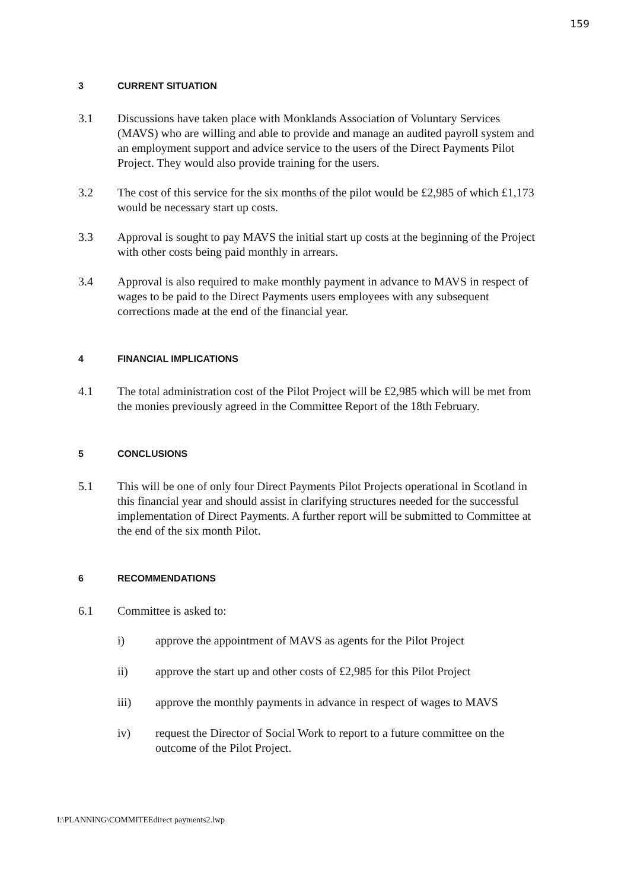159
3 CURRENT SITUATION
3.1 Discussions have taken place with Monklands Association of Voluntary Services (MAVS) who are willing and able to provide and manage an audited payroll system and an employment support and advice service to the users of the Direct Payments Pilot Project. They would also provide training for the users.
3.2 The cost of this service for the six months of the pilot would be £2,985 of which £1,173 would be necessary start up costs.
3.3 Approval is sought to pay MAVS the initial start up costs at the beginning of the Project with other costs being paid monthly in arrears.
3.4 Approval is also required to make monthly payment in advance to MAVS in respect of wages to be paid to the Direct Payments users employees with any subsequent corrections made at the end of the financial year.
4 FINANCIAL IMPLICATIONS
4.1 The total administration cost of the Pilot Project will be £2,985 which will be met from the monies previously agreed in the Committee Report of the 18th February.
5 CONCLUSIONS
5.1 This will be one of only four Direct Payments Pilot Projects operational in Scotland in this financial year and should assist in clarifying structures needed for the successful implementation of Direct Payments. A further report will be submitted to Committee at the end of the six month Pilot.
6 RECOMMENDATIONS
6.1 Committee is asked to:
i) approve the appointment of MAVS as agents for the Pilot Project
ii) approve the start up and other costs of £2,985 for this Pilot Project
iii) approve the monthly payments in advance in respect of wages to MAVS
iv) request the Director of Social Work to report to a future committee on the outcome of the Pilot Project.
I:\PLANNING\COMMITEEdirect payments2.lwp